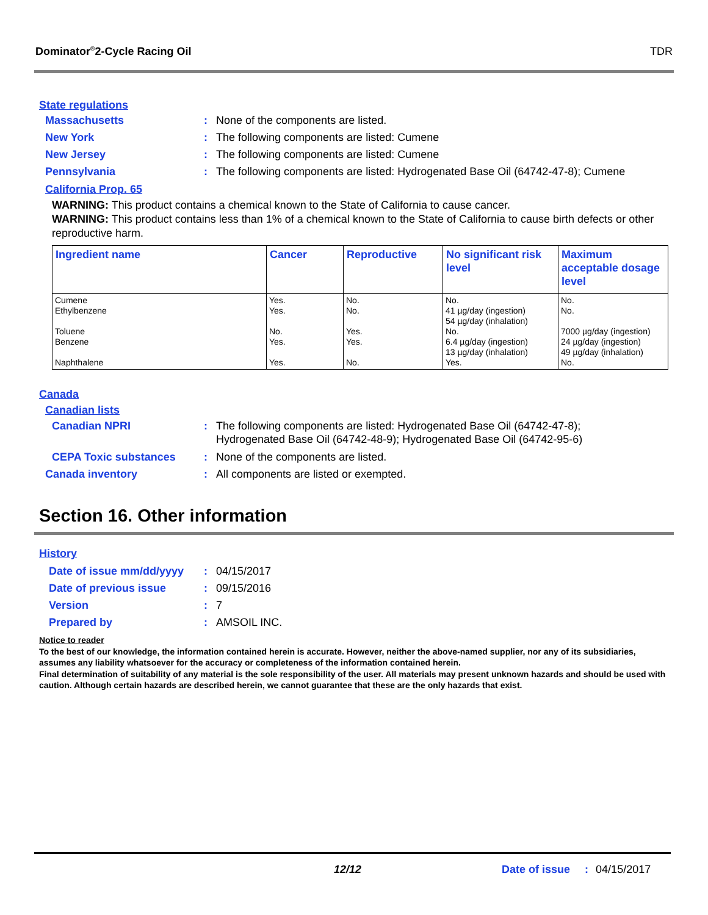Dominator<sup>®</sup>2-Cycle Racing Oil TDR
State regulations
Massachusetts: None of the components are listed.
New York: The following components are listed: Cumene
New Jersey: The following components are listed: Cumene
Pennsylvania: The following components are listed: Hydrogenated Base Oil (64742-47-8); Cumene
California Prop. 65
WARNING: This product contains a chemical known to the State of California to cause cancer.
WARNING: This product contains less than 1% of a chemical known to the State of California to cause birth defects or other reproductive harm.
| Ingredient name | Cancer | Reproductive | No significant risk level | Maximum acceptable dosage level |
| --- | --- | --- | --- | --- |
| Cumene Ethylbenzene Toluene Benzene Naphthalene | Yes. Yes. No. Yes. Yes. | No. No. Yes. Yes. No. | No. 41 µg/day (ingestion) 54 µg/day (inhalation) No. 6.4 µg/day (ingestion) 13 µg/day (inhalation) Yes. | No. No. 7000 µg/day (ingestion) 24 µg/day (ingestion) 49 µg/day (inhalation) No. |
Canada
Canadian lists
Canadian NPRI: The following components are listed: Hydrogenated Base Oil (64742-47-8);
Hydrogenated Base Oil (64742-48-9); Hydrogenated Base Oil (64742-95-6)
CEPA Toxic substances: None of the components are listed.
Canada inventory: All components are listed or exempted.
Section 16. Other information
History
Date of issue mm/dd/yyyy: 04/15/2017
Date of previous issue: 09/15/2016
Version: 7
Prepared by: AMSOIL INC.
Notice to reader
To the best of our knowledge, the information contained herein is accurate. However, neither the above-named supplier, nor any of its subsidiaries, assumes any liability whatsoever for the accuracy or completeness of the information contained herein.
Final determination of suitability of any material is the sole responsibility of the user. All materials may present unknown hazards and should be used with caution. Although certain hazards are described herein, we cannot guarantee that these are the only hazards that exist.
12/12 Date of issue: 04/15/2017